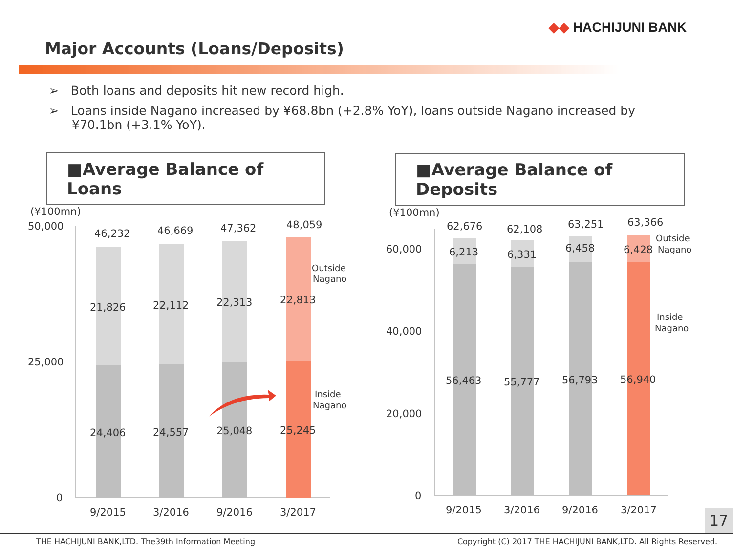◆◆ HACHIJUNI BANK
Major Accounts (Loans/Deposits)
➢ Both loans and deposits hit new record high.
➢ Loans inside Nagano increased by ¥68.8bn (+2.8% YoY), loans outside Nagano increased by ¥70.1bn (+3.1% YoY).
■Average Balance of Loans
■Average Balance of Deposits
(¥100mn)
50,000
25,000
0
46,232
46,669
47,362
48,059
21,826
22,112
22,313
22,813
24,406
24,557
25,048
25,245
9/2015
3/2016
9/2016
3/2017
Outside
Nagano
Inside
Nagano
(¥100mn)
60,000
40,000
20,000
0
62,676
62,108
63,251
63,366
6,213
6,331
6,458
6,428
56,463
55,777
56,793
56,940
9/2015
3/2016
9/2016
3/2017
Outside
Nagano
Inside
Nagano
17
THE HACHIJUNI BANK,LTD. The39th Information Meeting Copyright (C) 2017 THE HACHIJUNI BANK,LTD. All Rights Reserved.